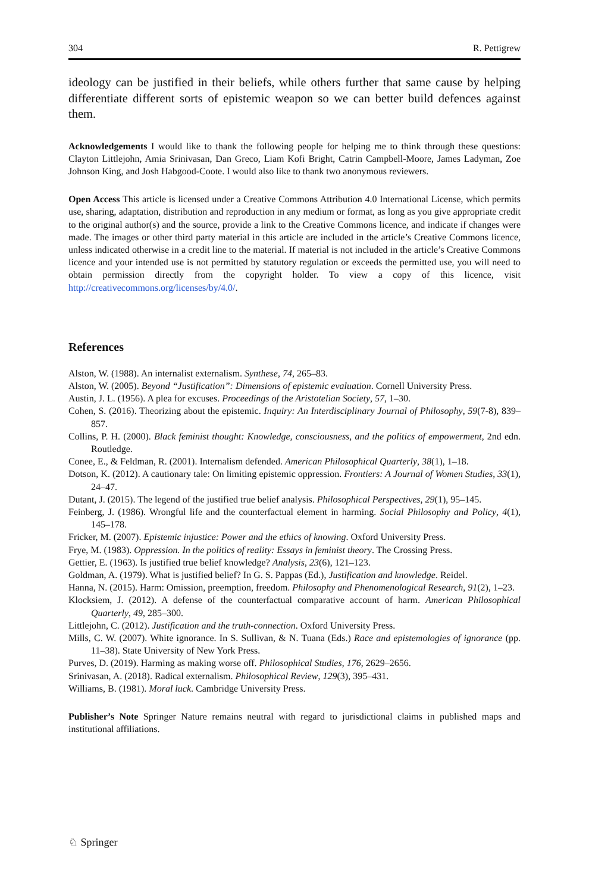304 R. Pettigrew
ideology can be justified in their beliefs, while others further that same cause by helping differentiate different sorts of epistemic weapon so we can better build defences against them.
Acknowledgements I would like to thank the following people for helping me to think through these questions: Clayton Littlejohn, Amia Srinivasan, Dan Greco, Liam Kofi Bright, Catrin Campbell-Moore, James Ladyman, Zoe Johnson King, and Josh Habgood-Coote. I would also like to thank two anonymous reviewers.
Open Access This article is licensed under a Creative Commons Attribution 4.0 International License, which permits use, sharing, adaptation, distribution and reproduction in any medium or format, as long as you give appropriate credit to the original author(s) and the source, provide a link to the Creative Commons licence, and indicate if changes were made. The images or other third party material in this article are included in the article’s Creative Commons licence, unless indicated otherwise in a credit line to the material. If material is not included in the article’s Creative Commons licence and your intended use is not permitted by statutory regulation or exceeds the permitted use, you will need to obtain permission directly from the copyright holder. To view a copy of this licence, visit http://creativecommons.org/licenses/by/4.0/.
References
Alston, W. (1988). An internalist externalism. Synthese, 74, 265–83.
Alston, W. (2005). Beyond “Justification”: Dimensions of epistemic evaluation. Cornell University Press.
Austin, J. L. (1956). A plea for excuses. Proceedings of the Aristotelian Society, 57, 1–30.
Cohen, S. (2016). Theorizing about the epistemic. Inquiry: An Interdisciplinary Journal of Philosophy, 59(7-8), 839–857.
Collins, P. H. (2000). Black feminist thought: Knowledge, consciousness, and the politics of empowerment, 2nd edn. Routledge.
Conee, E., & Feldman, R. (2001). Internalism defended. American Philosophical Quarterly, 38(1), 1–18.
Dotson, K. (2012). A cautionary tale: On limiting epistemic oppression. Frontiers: A Journal of Women Studies, 33(1), 24–47.
Dutant, J. (2015). The legend of the justified true belief analysis. Philosophical Perspectives, 29(1), 95–145.
Feinberg, J. (1986). Wrongful life and the counterfactual element in harming. Social Philosophy and Policy, 4(1), 145–178.
Fricker, M. (2007). Epistemic injustice: Power and the ethics of knowing. Oxford University Press.
Frye, M. (1983). Oppression. In the politics of reality: Essays in feminist theory. The Crossing Press.
Gettier, E. (1963). Is justified true belief knowledge? Analysis, 23(6), 121–123.
Goldman, A. (1979). What is justified belief? In G. S. Pappas (Ed.), Justification and knowledge. Reidel.
Hanna, N. (2015). Harm: Omission, preemption, freedom. Philosophy and Phenomenological Research, 91(2), 1–23.
Klocksiem, J. (2012). A defense of the counterfactual comparative account of harm. American Philosophical Quarterly, 49, 285–300.
Littlejohn, C. (2012). Justification and the truth-connection. Oxford University Press.
Mills, C. W. (2007). White ignorance. In S. Sullivan, & N. Tuana (Eds.) Race and epistemologies of ignorance (pp. 11–38). State University of New York Press.
Purves, D. (2019). Harming as making worse off. Philosophical Studies, 176, 2629–2656.
Srinivasan, A. (2018). Radical externalism. Philosophical Review, 129(3), 395–431.
Williams, B. (1981). Moral luck. Cambridge University Press.
Publisher’s Note Springer Nature remains neutral with regard to jurisdictional claims in published maps and institutional affiliations.
♘ Springer